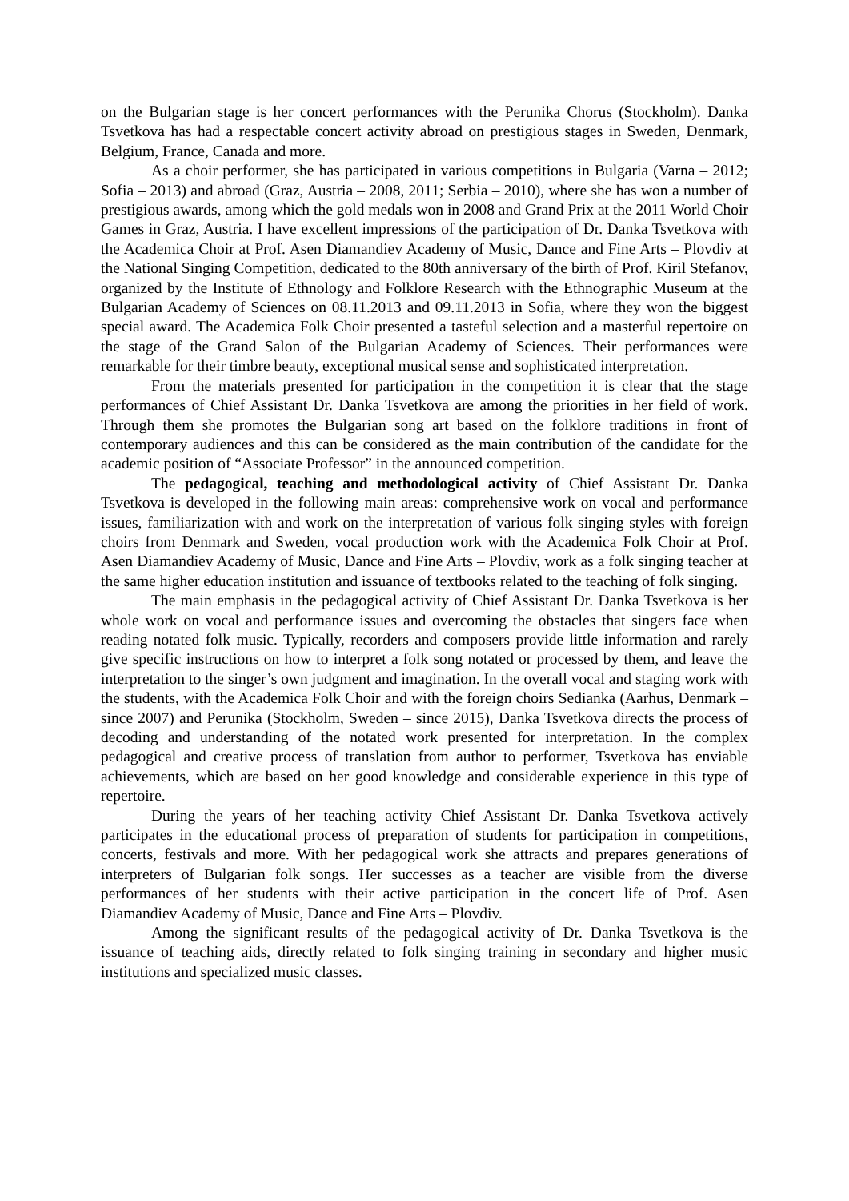on the Bulgarian stage is her concert performances with the Perunika Chorus (Stockholm). Danka Tsvetkova has had a respectable concert activity abroad on prestigious stages in Sweden, Denmark, Belgium, France, Canada and more.
As a choir performer, she has participated in various competitions in Bulgaria (Varna – 2012; Sofia – 2013) and abroad (Graz, Austria – 2008, 2011; Serbia – 2010), where she has won a number of prestigious awards, among which the gold medals won in 2008 and Grand Prix at the 2011 World Choir Games in Graz, Austria. I have excellent impressions of the participation of Dr. Danka Tsvetkova with the Academica Choir at Prof. Asen Diamandiev Academy of Music, Dance and Fine Arts – Plovdiv at the National Singing Competition, dedicated to the 80th anniversary of the birth of Prof. Kiril Stefanov, organized by the Institute of Ethnology and Folklore Research with the Ethnographic Museum at the Bulgarian Academy of Sciences on 08.11.2013 and 09.11.2013 in Sofia, where they won the biggest special award. The Academica Folk Choir presented a tasteful selection and a masterful repertoire on the stage of the Grand Salon of the Bulgarian Academy of Sciences. Their performances were remarkable for their timbre beauty, exceptional musical sense and sophisticated interpretation.
From the materials presented for participation in the competition it is clear that the stage performances of Chief Assistant Dr. Danka Tsvetkova are among the priorities in her field of work. Through them she promotes the Bulgarian song art based on the folklore traditions in front of contemporary audiences and this can be considered as the main contribution of the candidate for the academic position of “Associate Professor” in the announced competition.
The pedagogical, teaching and methodological activity of Chief Assistant Dr. Danka Tsvetkova is developed in the following main areas: comprehensive work on vocal and performance issues, familiarization with and work on the interpretation of various folk singing styles with foreign choirs from Denmark and Sweden, vocal production work with the Academica Folk Choir at Prof. Asen Diamandiev Academy of Music, Dance and Fine Arts – Plovdiv, work as a folk singing teacher at the same higher education institution and issuance of textbooks related to the teaching of folk singing.
The main emphasis in the pedagogical activity of Chief Assistant Dr. Danka Tsvetkova is her whole work on vocal and performance issues and overcoming the obstacles that singers face when reading notated folk music. Typically, recorders and composers provide little information and rarely give specific instructions on how to interpret a folk song notated or processed by them, and leave the interpretation to the singer’s own judgment and imagination. In the overall vocal and staging work with the students, with the Academica Folk Choir and with the foreign choirs Sedianka (Aarhus, Denmark – since 2007) and Perunika (Stockholm, Sweden – since 2015), Danka Tsvetkova directs the process of decoding and understanding of the notated work presented for interpretation. In the complex pedagogical and creative process of translation from author to performer, Tsvetkova has enviable achievements, which are based on her good knowledge and considerable experience in this type of repertoire.
During the years of her teaching activity Chief Assistant Dr. Danka Tsvetkova actively participates in the educational process of preparation of students for participation in competitions, concerts, festivals and more. With her pedagogical work she attracts and prepares generations of interpreters of Bulgarian folk songs. Her successes as a teacher are visible from the diverse performances of her students with their active participation in the concert life of Prof. Asen Diamandiev Academy of Music, Dance and Fine Arts – Plovdiv.
Among the significant results of the pedagogical activity of Dr. Danka Tsvetkova is the issuance of teaching aids, directly related to folk singing training in secondary and higher music institutions and specialized music classes.